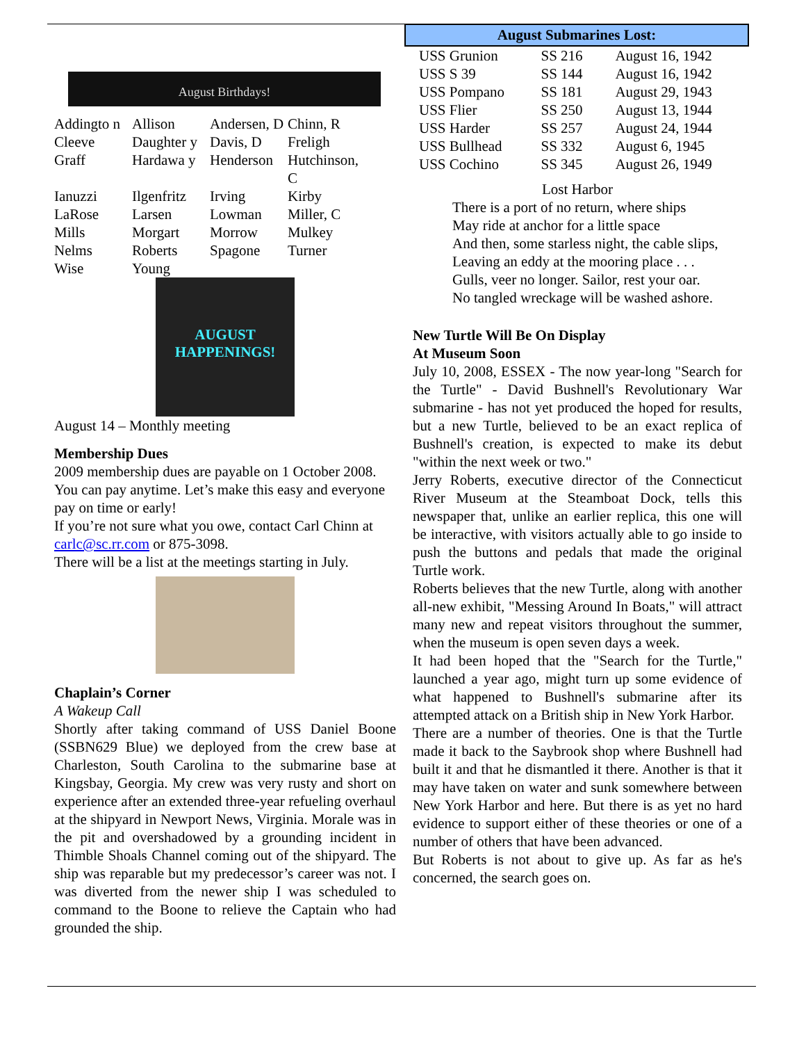August Birthdays!
| Addingto n | Allison | Andersen, D | Chinn, R |
| Cleeve | Daughter y | Davis, D | Freligh |
| Graff | Hardawa y | Henderson | Hutchinson, C |
| Ianuzzi | Ilgenfritz | Irving | Kirby |
| LaRose | Larsen | Lowman | Miller, C |
| Mills | Morgart | Morrow | Mulkey |
| Nelms | Roberts | Spagone | Turner |
| Wise | Young | | |
AUGUST HAPPENINGS!
August 14 – Monthly meeting
Membership Dues
2009 membership dues are payable on 1 October 2008. You can pay anytime. Let’s make this easy and everyone pay on time or early!
If you’re not sure what you owe, contact Carl Chinn at carlc@sc.rr.com or 875-3098.
There will be a list at the meetings starting in July.
Chaplain’s Corner
A Wakeup Call
Shortly after taking command of USS Daniel Boone (SSBN629 Blue) we deployed from the crew base at Charleston, South Carolina to the submarine base at Kingsbay, Georgia. My crew was very rusty and short on experience after an extended three-year refueling overhaul at the shipyard in Newport News, Virginia. Morale was in the pit and overshadowed by a grounding incident in Thimble Shoals Channel coming out of the shipyard. The ship was reparable but my predecessor’s career was not. I was diverted from the newer ship I was scheduled to command to the Boone to relieve the Captain who had grounded the ship.
| August Submarines Lost: | | |
| --- | --- | --- |
| USS Grunion | SS 216 | August 16, 1942 |
| USS S 39 | SS 144 | August 16, 1942 |
| USS Pompano | SS 181 | August 29, 1943 |
| USS Flier | SS 250 | August 13, 1944 |
| USS Harder | SS 257 | August 24, 1944 |
| USS Bullhead | SS 332 | August 6, 1945 |
| USS Cochino | SS 345 | August 26, 1949 |
Lost Harbor
There is a port of no return, where ships
May ride at anchor for a little space
And then, some starless night, the cable slips,
Leaving an eddy at the mooring place . . .
Gulls, veer no longer. Sailor, rest your oar.
No tangled wreckage will be washed ashore.
New Turtle Will Be On Display
At Museum Soon
July 10, 2008, ESSEX - The now year-long "Search for the Turtle" - David Bushnell's Revolutionary War submarine - has not yet produced the hoped for results, but a new Turtle, believed to be an exact replica of Bushnell's creation, is expected to make its debut "within the next week or two."
Jerry Roberts, executive director of the Connecticut River Museum at the Steamboat Dock, tells this newspaper that, unlike an earlier replica, this one will be interactive, with visitors actually able to go inside to push the buttons and pedals that made the original Turtle work.
Roberts believes that the new Turtle, along with another all-new exhibit, "Messing Around In Boats," will attract many new and repeat visitors throughout the summer, when the museum is open seven days a week.
It had been hoped that the "Search for the Turtle," launched a year ago, might turn up some evidence of what happened to Bushnell's submarine after its attempted attack on a British ship in New York Harbor.
There are a number of theories. One is that the Turtle made it back to the Saybrook shop where Bushnell had built it and that he dismantled it there. Another is that it may have taken on water and sunk somewhere between New York Harbor and here. But there is as yet no hard evidence to support either of these theories or one of a number of others that have been advanced.
But Roberts is not about to give up. As far as he's concerned, the search goes on.